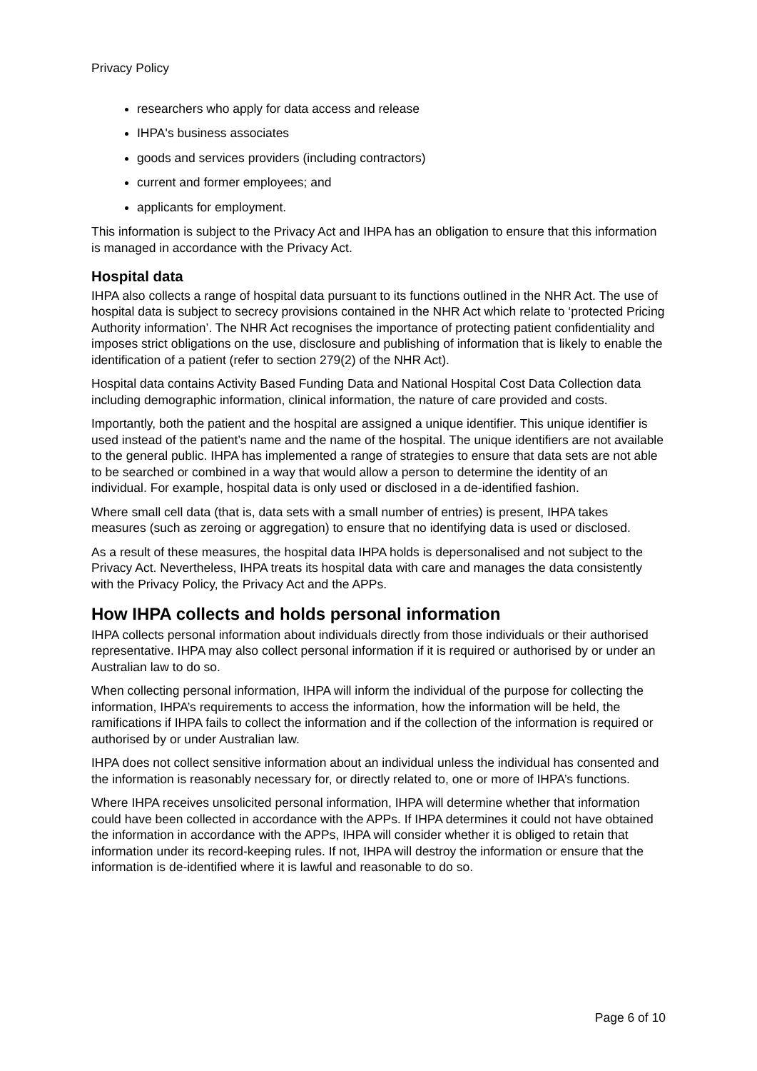Privacy Policy
researchers who apply for data access and release
IHPA's business associates
goods and services providers (including contractors)
current and former employees; and
applicants for employment.
This information is subject to the Privacy Act and IHPA has an obligation to ensure that this information is managed in accordance with the Privacy Act.
Hospital data
IHPA also collects a range of hospital data pursuant to its functions outlined in the NHR Act. The use of hospital data is subject to secrecy provisions contained in the NHR Act which relate to ‘protected Pricing Authority information’. The NHR Act recognises the importance of protecting patient confidentiality and imposes strict obligations on the use, disclosure and publishing of information that is likely to enable the identification of a patient (refer to section 279(2) of the NHR Act).
Hospital data contains Activity Based Funding Data and National Hospital Cost Data Collection data including demographic information, clinical information, the nature of care provided and costs.
Importantly, both the patient and the hospital are assigned a unique identifier. This unique identifier is used instead of the patient’s name and the name of the hospital. The unique identifiers are not available to the general public. IHPA has implemented a range of strategies to ensure that data sets are not able to be searched or combined in a way that would allow a person to determine the identity of an individual. For example, hospital data is only used or disclosed in a de-identified fashion.
Where small cell data (that is, data sets with a small number of entries) is present, IHPA takes measures (such as zeroing or aggregation) to ensure that no identifying data is used or disclosed.
As a result of these measures, the hospital data IHPA holds is depersonalised and not subject to the Privacy Act. Nevertheless, IHPA treats its hospital data with care and manages the data consistently with the Privacy Policy, the Privacy Act and the APPs.
How IHPA collects and holds personal information
IHPA collects personal information about individuals directly from those individuals or their authorised representative. IHPA may also collect personal information if it is required or authorised by or under an Australian law to do so.
When collecting personal information, IHPA will inform the individual of the purpose for collecting the information, IHPA’s requirements to access the information, how the information will be held, the ramifications if IHPA fails to collect the information and if the collection of the information is required or authorised by or under Australian law.
IHPA does not collect sensitive information about an individual unless the individual has consented and the information is reasonably necessary for, or directly related to, one or more of IHPA’s functions.
Where IHPA receives unsolicited personal information, IHPA will determine whether that information could have been collected in accordance with the APPs. If IHPA determines it could not have obtained the information in accordance with the APPs, IHPA will consider whether it is obliged to retain that information under its record-keeping rules. If not, IHPA will destroy the information or ensure that the information is de-identified where it is lawful and reasonable to do so.
Page 6 of 10